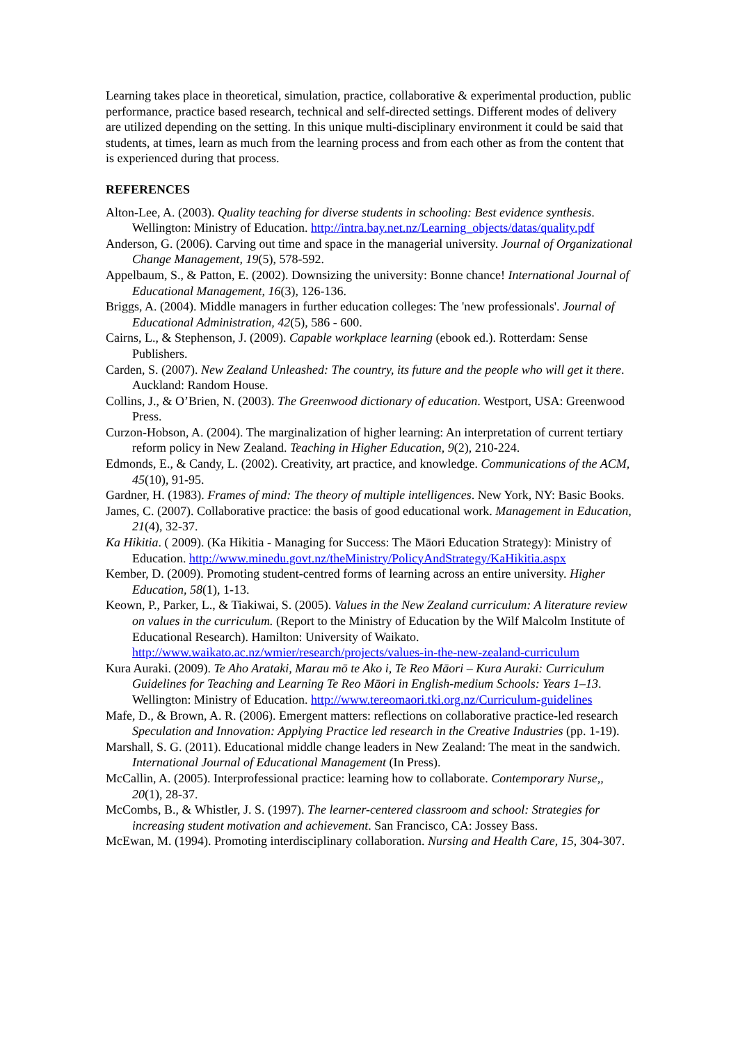Learning takes place in theoretical, simulation, practice, collaborative & experimental production, public performance, practice based research, technical and self-directed settings. Different modes of delivery are utilized depending on the setting. In this unique multi-disciplinary environment it could be said that students, at times, learn as much from the learning process and from each other as from the content that is experienced during that process.
REFERENCES
Alton-Lee, A. (2003). Quality teaching for diverse students in schooling: Best evidence synthesis. Wellington: Ministry of Education. http://intra.bay.net.nz/Learning_objects/datas/quality.pdf
Anderson, G. (2006). Carving out time and space in the managerial university. Journal of Organizational Change Management, 19(5), 578-592.
Appelbaum, S., & Patton, E. (2002). Downsizing the university: Bonne chance! International Journal of Educational Management, 16(3), 126-136.
Briggs, A. (2004). Middle managers in further education colleges: The 'new professionals'. Journal of Educational Administration, 42(5), 586 - 600.
Cairns, L., & Stephenson, J. (2009). Capable workplace learning (ebook ed.). Rotterdam: Sense Publishers.
Carden, S. (2007). New Zealand Unleashed: The country, its future and the people who will get it there. Auckland: Random House.
Collins, J., & O’Brien, N. (2003). The Greenwood dictionary of education. Westport, USA: Greenwood Press.
Curzon-Hobson, A. (2004). The marginalization of higher learning: An interpretation of current tertiary reform policy in New Zealand. Teaching in Higher Education, 9(2), 210-224.
Edmonds, E., & Candy, L. (2002). Creativity, art practice, and knowledge. Communications of the ACM, 45(10), 91-95.
Gardner, H. (1983). Frames of mind: The theory of multiple intelligences. New York, NY: Basic Books.
James, C. (2007). Collaborative practice: the basis of good educational work. Management in Education, 21(4), 32-37.
Ka Hikitia. ( 2009). (Ka Hikitia - Managing for Success: The Māori Education Strategy): Ministry of Education. http://www.minedu.govt.nz/theMinistry/PolicyAndStrategy/KaHikitia.aspx
Kember, D. (2009). Promoting student-centred forms of learning across an entire university. Higher Education, 58(1), 1-13.
Keown, P., Parker, L., & Tiakiwai, S. (2005). Values in the New Zealand curriculum: A literature review on values in the curriculum. (Report to the Ministry of Education by the Wilf Malcolm Institute of Educational Research). Hamilton: University of Waikato. http://www.waikato.ac.nz/wmier/research/projects/values-in-the-new-zealand-curriculum
Kura Auraki. (2009). Te Aho Arataki, Marau mō te Ako i, Te Reo Māori – Kura Auraki: Curriculum Guidelines for Teaching and Learning Te Reo Māori in English-medium Schools: Years 1–13. Wellington: Ministry of Education. http://www.tereomaori.tki.org.nz/Curriculum-guidelines
Mafe, D., & Brown, A. R. (2006). Emergent matters: reflections on collaborative practice-led research Speculation and Innovation: Applying Practice led research in the Creative Industries (pp. 1-19).
Marshall, S. G. (2011). Educational middle change leaders in New Zealand: The meat in the sandwich. International Journal of Educational Management (In Press).
McCallin, A. (2005). Interprofessional practice: learning how to collaborate. Contemporary Nurse,, 20(1), 28-37.
McCombs, B., & Whistler, J. S. (1997). The learner-centered classroom and school: Strategies for increasing student motivation and achievement. San Francisco, CA: Jossey Bass.
McEwan, M. (1994). Promoting interdisciplinary collaboration. Nursing and Health Care, 15, 304-307.